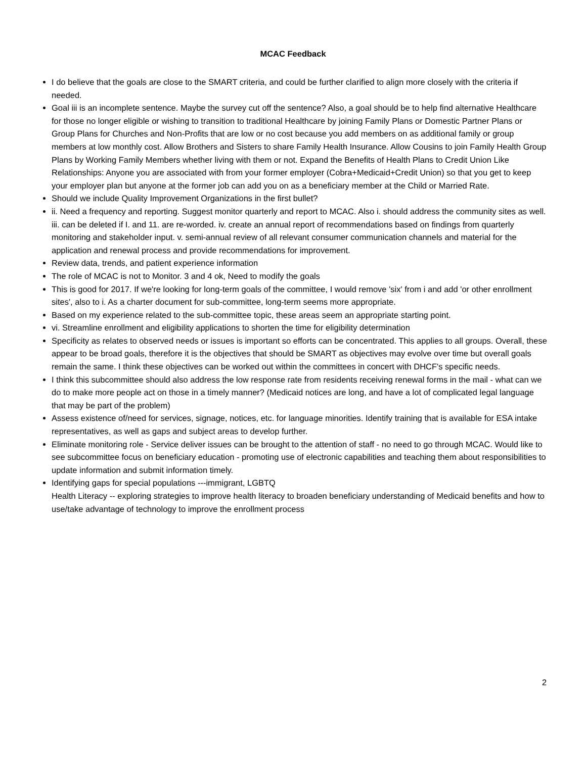MCAC Feedback
I do believe that the goals are close to the SMART criteria, and could be further clarified to align more closely with the criteria if needed.
Goal iii is an incomplete sentence. Maybe the survey cut off the sentence? Also, a goal should be to help find alternative Healthcare for those no longer eligible or wishing to transition to traditional Healthcare by joining Family Plans or Domestic Partner Plans or Group Plans for Churches and Non-Profits that are low or no cost because you add members on as additional family or group members at low monthly cost. Allow Brothers and Sisters to share Family Health Insurance. Allow Cousins to join Family Health Group Plans by Working Family Members whether living with them or not. Expand the Benefits of Health Plans to Credit Union Like Relationships: Anyone you are associated with from your former employer (Cobra+Medicaid+Credit Union) so that you get to keep your employer plan but anyone at the former job can add you on as a beneficiary member at the Child or Married Rate.
Should we include Quality Improvement Organizations in the first bullet?
ii. Need a frequency and reporting. Suggest monitor quarterly and report to MCAC. Also i. should address the community sites as well. iii. can be deleted if I. and 11. are re-worded. iv. create an annual report of recommendations based on findings from quarterly monitoring and stakeholder input. v. semi-annual review of all relevant consumer communication channels and material for the application and renewal process and provide recommendations for improvement.
Review data, trends, and patient experience information
The role of MCAC is not to Monitor. 3 and 4 ok, Need to modify the goals
This is good for 2017. If we're looking for long-term goals of the committee, I would remove 'six' from i and add 'or other enrollment sites', also to i. As a charter document for sub-committee, long-term seems more appropriate.
Based on my experience related to the sub-committee topic, these areas seem an appropriate starting point.
vi. Streamline enrollment and eligibility applications to shorten the time for eligibility determination
Specificity as relates to observed needs or issues is important so efforts can be concentrated. This applies to all groups. Overall, these appear to be broad goals, therefore it is the objectives that should be SMART as objectives may evolve over time but overall goals remain the same. I think these objectives can be worked out within the committees in concert with DHCF's specific needs.
I think this subcommittee should also address the low response rate from residents receiving renewal forms in the mail - what can we do to make more people act on those in a timely manner? (Medicaid notices are long, and have a lot of complicated legal language that may be part of the problem)
Assess existence of/need for services, signage, notices, etc. for language minorities. Identify training that is available for ESA intake representatives, as well as gaps and subject areas to develop further.
Eliminate monitoring role - Service deliver issues can be brought to the attention of staff - no need to go through MCAC. Would like to see subcommittee focus on beneficiary education - promoting use of electronic capabilities and teaching them about responsibilities to update information and submit information timely.
Identifying gaps for special populations ---immigrant, LGBTQ
Health Literacy -- exploring strategies to improve health literacy to broaden beneficiary understanding of Medicaid benefits and how to use/take advantage of technology to improve the enrollment process
2